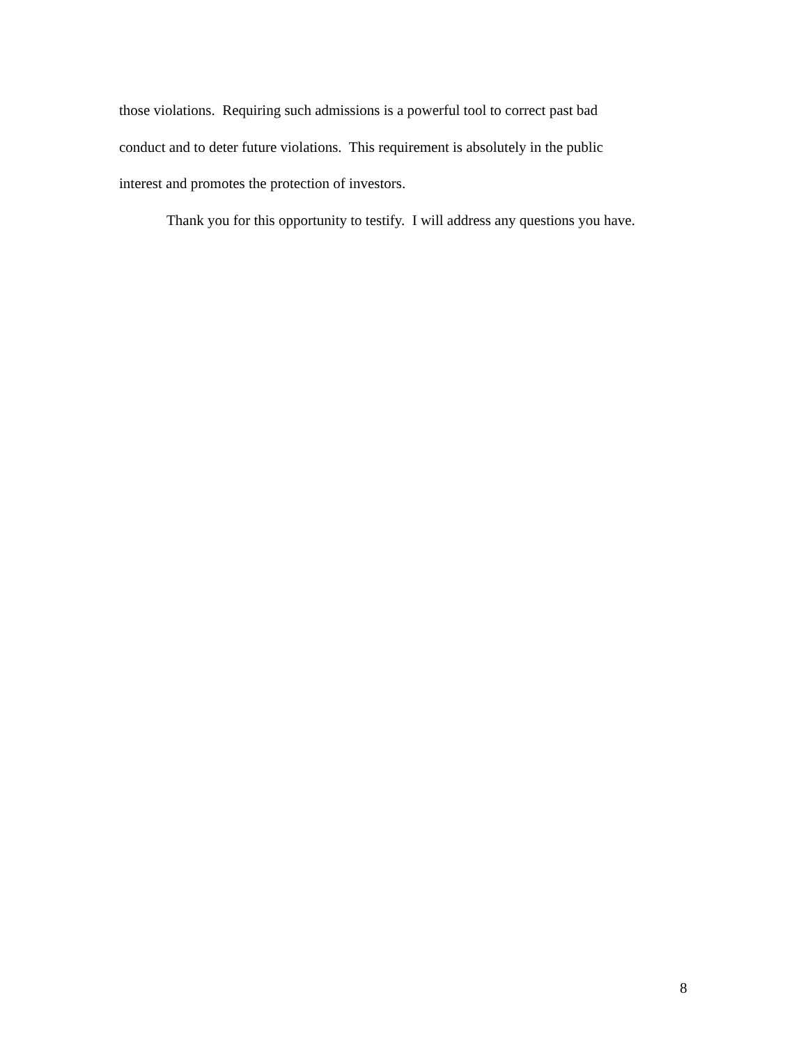those violations. Requiring such admissions is a powerful tool to correct past bad
conduct and to deter future violations. This requirement is absolutely in the public
interest and promotes the protection of investors.
Thank you for this opportunity to testify. I will address any questions you have.
8